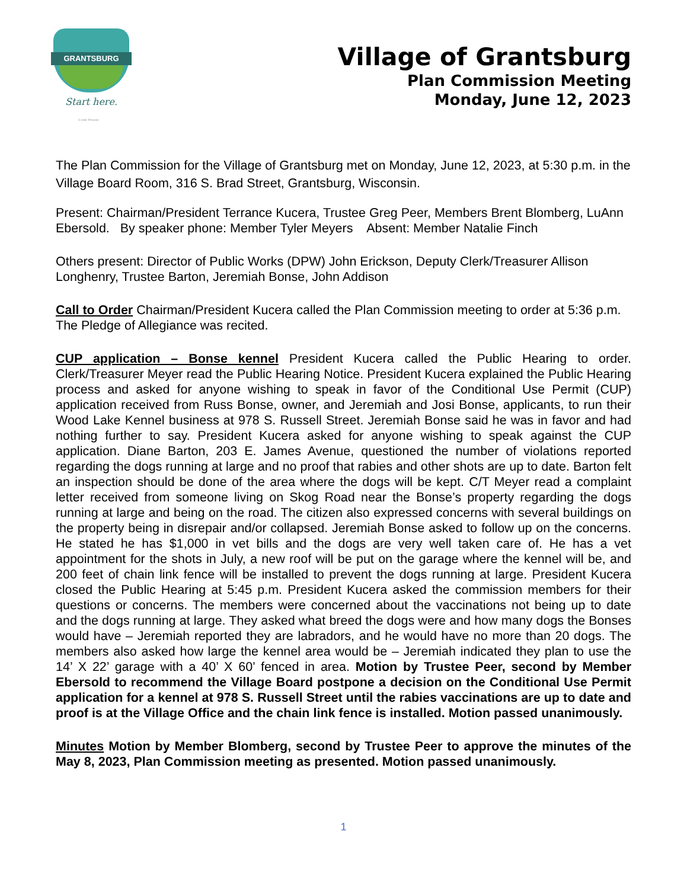GRANTSBURG
Start here.
4-color Process
Village of Grantsburg
Plan Commission Meeting
Monday, June 12, 2023
The Plan Commission for the Village of Grantsburg met on Monday, June 12, 2023, at 5:30 p.m. in the Village Board Room, 316 S. Brad Street, Grantsburg, Wisconsin.
Present: Chairman/President Terrance Kucera, Trustee Greg Peer, Members Brent Blomberg, LuAnn Ebersold. By speaker phone: Member Tyler Meyers Absent: Member Natalie Finch
Others present: Director of Public Works (DPW) John Erickson, Deputy Clerk/Treasurer Allison Longhenry, Trustee Barton, Jeremiah Bonse, John Addison
Call to Order Chairman/President Kucera called the Plan Commission meeting to order at 5:36 p.m. The Pledge of Allegiance was recited.
CUP application – Bonse kennel President Kucera called the Public Hearing to order. Clerk/Treasurer Meyer read the Public Hearing Notice. President Kucera explained the Public Hearing process and asked for anyone wishing to speak in favor of the Conditional Use Permit (CUP) application received from Russ Bonse, owner, and Jeremiah and Josi Bonse, applicants, to run their Wood Lake Kennel business at 978 S. Russell Street. Jeremiah Bonse said he was in favor and had nothing further to say. President Kucera asked for anyone wishing to speak against the CUP application. Diane Barton, 203 E. James Avenue, questioned the number of violations reported regarding the dogs running at large and no proof that rabies and other shots are up to date. Barton felt an inspection should be done of the area where the dogs will be kept. C/T Meyer read a complaint letter received from someone living on Skog Road near the Bonse’s property regarding the dogs running at large and being on the road. The citizen also expressed concerns with several buildings on the property being in disrepair and/or collapsed. Jeremiah Bonse asked to follow up on the concerns. He stated he has $1,000 in vet bills and the dogs are very well taken care of. He has a vet appointment for the shots in July, a new roof will be put on the garage where the kennel will be, and 200 feet of chain link fence will be installed to prevent the dogs running at large. President Kucera closed the Public Hearing at 5:45 p.m. President Kucera asked the commission members for their questions or concerns. The members were concerned about the vaccinations not being up to date and the dogs running at large. They asked what breed the dogs were and how many dogs the Bonses would have – Jeremiah reported they are labradors, and he would have no more than 20 dogs. The members also asked how large the kennel area would be – Jeremiah indicated they plan to use the 14’ X 22’ garage with a 40’ X 60’ fenced in area. Motion by Trustee Peer, second by Member Ebersold to recommend the Village Board postpone a decision on the Conditional Use Permit application for a kennel at 978 S. Russell Street until the rabies vaccinations are up to date and proof is at the Village Office and the chain link fence is installed. Motion passed unanimously.
Minutes Motion by Member Blomberg, second by Trustee Peer to approve the minutes of the May 8, 2023, Plan Commission meeting as presented. Motion passed unanimously.
1